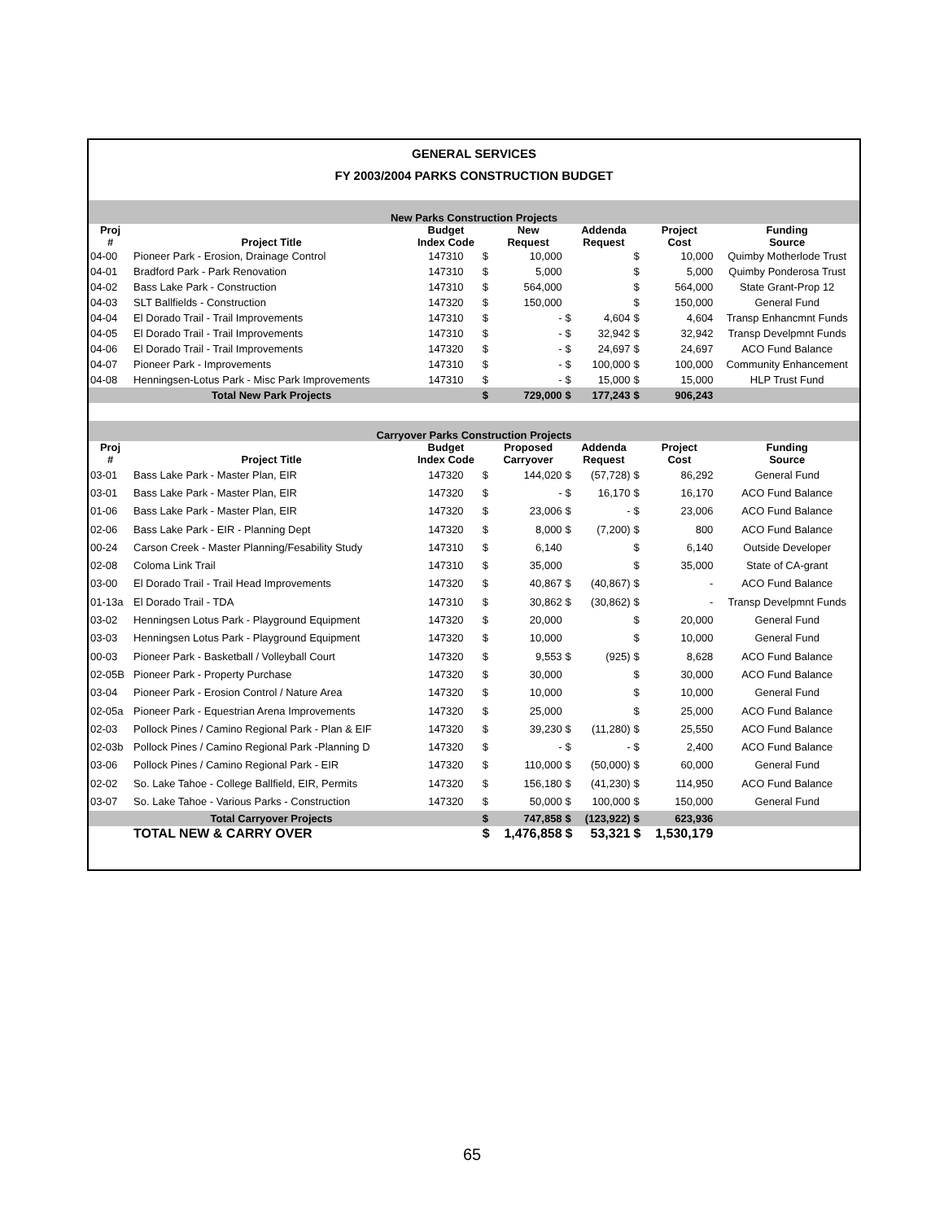GENERAL SERVICES
FY 2003/2004 PARKS CONSTRUCTION BUDGET
| New Parks Construction Projects | | | | | | | | | |
| Proj | | Budget | | New | | Addenda | | Project | Funding |
| # | Project Title | Index Code | | Request | | Request | | Cost | Source |
| 04-00 | Pioneer Park - Erosion, Drainage Control | 147310 | $ | 10,000 | | | $ | 10,000 | Quimby Motherlode Trust |
| 04-01 | Bradford Park - Park Renovation | 147310 | $ | 5,000 | | | $ | 5,000 | Quimby Ponderosa Trust |
| 04-02 | Bass Lake Park - Construction | 147310 | $ | 564,000 | | | $ | 564,000 | State Grant-Prop 12 |
| 04-03 | SLT Ballfields - Construction | 147320 | $ | 150,000 | | | $ | 150,000 | General Fund |
| 04-04 | El Dorado Trail - Trail Improvements | 147310 | $ | - | $ | 4,604 | $ | 4,604 | Transp Enhancmnt Funds |
| 04-05 | El Dorado Trail - Trail Improvements | 147310 | $ | - | $ | 32,942 | $ | 32,942 | Transp Develpmnt Funds |
| 04-06 | El Dorado Trail - Trail Improvements | 147320 | $ | - | $ | 24,697 | $ | 24,697 | ACO Fund Balance |
| 04-07 | Pioneer Park - Improvements | 147310 | $ | - | $ | 100,000 | $ | 100,000 | Community Enhancement |
| 04-08 | Henningsen-Lotus Park - Misc Park Improvements | 147310 | $ | - | $ | 15,000 | $ | 15,000 | HLP Trust Fund |
| | Total New Park Projects | | $ | 729,000 | $ | 177,243 | $ | 906,243 | |
| Carryover Parks Construction Projects | | | | | | | | | |
| Proj | | Budget | | Proposed | | Addenda | | Project | Funding |
| # | Project Title | Index Code | | Carryover | | Request | | Cost | Source |
| 03-01 | Bass Lake Park - Master Plan, EIR | 147320 | $ | 144,020 | $ | (57,728) | $ | 86,292 | General Fund |
| 03-01 | Bass Lake Park - Master Plan, EIR | 147320 | $ | - | $ | 16,170 | $ | 16,170 | ACO Fund Balance |
| 01-06 | Bass Lake Park - Master Plan, EIR | 147320 | $ | 23,006 | $ | - | $ | 23,006 | ACO Fund Balance |
| 02-06 | Bass Lake Park - EIR - Planning Dept | 147320 | $ | 8,000 | $ | (7,200) | $ | 800 | ACO Fund Balance |
| 00-24 | Carson Creek - Master Planning/Fesability Study | 147310 | $ | 6,140 | | | $ | 6,140 | Outside Developer |
| 02-08 | Coloma Link Trail | 147310 | $ | 35,000 | | | $ | 35,000 | State of CA-grant |
| 03-00 | El Dorado Trail - Trail Head Improvements | 147320 | $ | 40,867 | $ | (40,867) | $ | - | ACO Fund Balance |
| 01-13a | El Dorado Trail - TDA | 147310 | $ | 30,862 | $ | (30,862) | $ | - | Transp Develpmnt Funds |
| 03-02 | Henningsen Lotus Park - Playground Equipment | 147320 | $ | 20,000 | | | $ | 20,000 | General Fund |
| 03-03 | Henningsen Lotus Park - Playground Equipment | 147320 | $ | 10,000 | | | $ | 10,000 | General Fund |
| 00-03 | Pioneer Park - Basketball / Volleyball Court | 147320 | $ | 9,553 | $ | (925) | $ | 8,628 | ACO Fund Balance |
| 02-05B | Pioneer Park - Property Purchase | 147320 | $ | 30,000 | | | $ | 30,000 | ACO Fund Balance |
| 03-04 | Pioneer Park - Erosion Control / Nature Area | 147320 | $ | 10,000 | | | $ | 10,000 | General Fund |
| 02-05a | Pioneer Park - Equestrian Arena Improvements | 147320 | $ | 25,000 | | | $ | 25,000 | ACO Fund Balance |
| 02-03 | Pollock Pines / Camino Regional Park - Plan & EIF | 147320 | $ | 39,230 | $ | (11,280) | $ | 25,550 | ACO Fund Balance |
| 02-03b | Pollock Pines / Camino Regional Park -Planning D | 147320 | $ | - | $ | - | $ | 2,400 | ACO Fund Balance |
| 03-06 | Pollock Pines / Camino Regional Park - EIR | 147320 | $ | 110,000 | $ | (50,000) | $ | 60,000 | General Fund |
| 02-02 | So. Lake Tahoe - College Ballfield, EIR, Permits | 147320 | $ | 156,180 | $ | (41,230) | $ | 114,950 | ACO Fund Balance |
| 03-07 | So. Lake Tahoe - Various Parks - Construction | 147320 | $ | 50,000 | $ | 100,000 | $ | 150,000 | General Fund |
| | Total Carryover Projects | | $ | 747,858 | $ | (123,922) | $ | 623,936 | |
| | TOTAL NEW & CARRY OVER | | $ | 1,476,858 | $ | 53,321 | $ | 1,530,179 | |
65